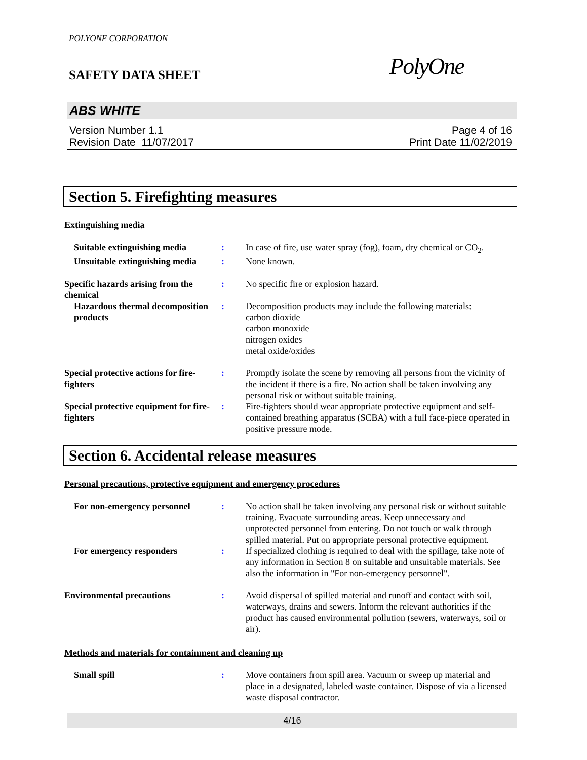POLYONE CORPORATION
SAFETY DATA SHEET
PolyOne
ABS WHITE
Version Number 1.1
Revision Date 11/07/2017
Page 4 of 16
Print Date 11/02/2019
Section 5. Firefighting measures
Extinguishing media
Suitable extinguishing media
: In case of fire, use water spray (fog), foam, dry chemical or CO<sub>2</sub>.
Unsuitable extinguishing media
: None known.
Specific hazards arising from the chemical
: No specific fire or explosion hazard.
Hazardous thermal decomposition products
: Decomposition products may include the following materials:
carbon dioxide
carbon monoxide
nitrogen oxides
metal oxide/oxides
Special protective actions for fire-fighters
: Promptly isolate the scene by removing all persons from the vicinity of the incident if there is a fire. No action shall be taken involving any personal risk or without suitable training.
Special protective equipment for fire-fighters
: Fire-fighters should wear appropriate protective equipment and self-contained breathing apparatus (SCBA) with a full face-piece operated in positive pressure mode.
Section 6. Accidental release measures
Personal precautions, protective equipment and emergency procedures
For non-emergency personnel
: No action shall be taken involving any personal risk or without suitable training. Evacuate surrounding areas. Keep unnecessary and unprotected personnel from entering. Do not touch or walk through spilled material. Put on appropriate personal protective equipment.
For emergency responders : If specialized clothing is required to deal with the spillage, take note of any information in Section 8 on suitable and unsuitable materials. See also the information in "For non-emergency personnel".
Environmental precautions : Avoid dispersal of spilled material and runoff and contact with soil, waterways, drains and sewers. Inform the relevant authorities if the product has caused environmental pollution (sewers, waterways, soil or air).
Methods and materials for containment and cleaning up
Small spill : Move containers from spill area. Vacuum or sweep up material and place in a designated, labeled waste container. Dispose of via a licensed waste disposal contractor.
4/16